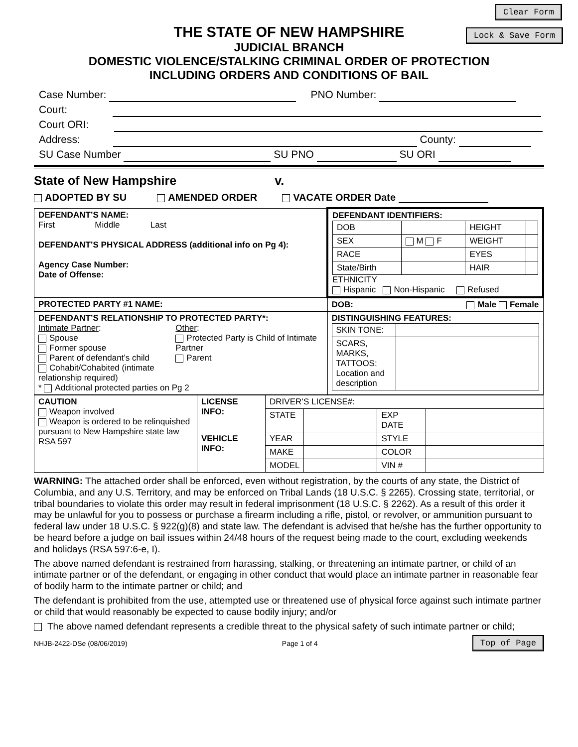Clear Form
Lock & Save Form
THE STATE OF NEW HAMPSHIRE
JUDICIAL BRANCH
DOMESTIC VIOLENCE/STALKING CRIMINAL ORDER OF PROTECTION
INCLUDING ORDERS AND CONDITIONS OF BAIL
Case Number: PNO Number:
Court:
Court ORI:
Address: County:
SU Case Number SU PNO SU ORI
State of New Hampshire v.
ADOPTED BY SU AMENDED ORDER VACATE ORDER Date
| DEFENDANT’S NAME: First Middle Last DEFENDANT’S PHYSICAL ADDRESS (additional info on Pg 4): Agency Case Number: Date of Offense: | DEFENDANT IDENTIFIERS: / DOB / / HEIGHT / / / SEX / M F / WEIGHT / / / RACE / / EYES / / / State/Birth / / HAIR / / ETHNICITY Hispanic Non-Hispanic Refused |
| PROTECTED PARTY #1 NAME: | DOB: Male Female |
| DEFENDANT’S RELATIONSHIP TO PROTECTED PARTY*: Intimate Partner : Spouse Former spouse Parent of defendant’s child Cohabit/Cohabited (intimate relationship required) Other : Protected Party is Child of Intimate Partner Parent * Additional protected parties on Pg 2 | DISTINGUISHING FEATURES: / SKIN TONE: / / / SCARS, MARKS, TATTOOS: Location and description / / |
| CAUTION Weapon involved Weapon is ordered to be relinquished pursuant to New Hampshire state law RSA 597 | LICENSE INFO: | DRIVER’S LICENSE#: | | | |
| | | STATE | | EXP DATE | |
| | VEHICLE INFO: | YEAR | | STYLE | |
| | | MAKE | | COLOR | |
| | | MODEL | | VIN # | |
WARNING: The attached order shall be enforced, even without registration, by the courts of any state, the District of Columbia, and any U.S. Territory, and may be enforced on Tribal Lands (18 U.S.C. § 2265). Crossing state, territorial, or tribal boundaries to violate this order may result in federal imprisonment (18 U.S.C. § 2262). As a result of this order it may be unlawful for you to possess or purchase a firearm including a rifle, pistol, or revolver, or ammunition pursuant to federal law under 18 U.S.C. § 922(g)(8) and state law. The defendant is advised that he/she has the further opportunity to be heard before a judge on bail issues within 24/48 hours of the request being made to the court, excluding weekends and holidays (RSA 597:6-e, I).
The above named defendant is restrained from harassing, stalking, or threatening an intimate partner, or child of an intimate partner or of the defendant, or engaging in other conduct that would place an intimate partner in reasonable fear of bodily harm to the intimate partner or child; and
The defendant is prohibited from the use, attempted use or threatened use of physical force against such intimate partner or child that would reasonably be expected to cause bodily injury; and/or
The above named defendant represents a credible threat to the physical safety of such intimate partner or child;
NHJB-2422-DSe (08/06/2019) Page 1 of 4 Top of Page